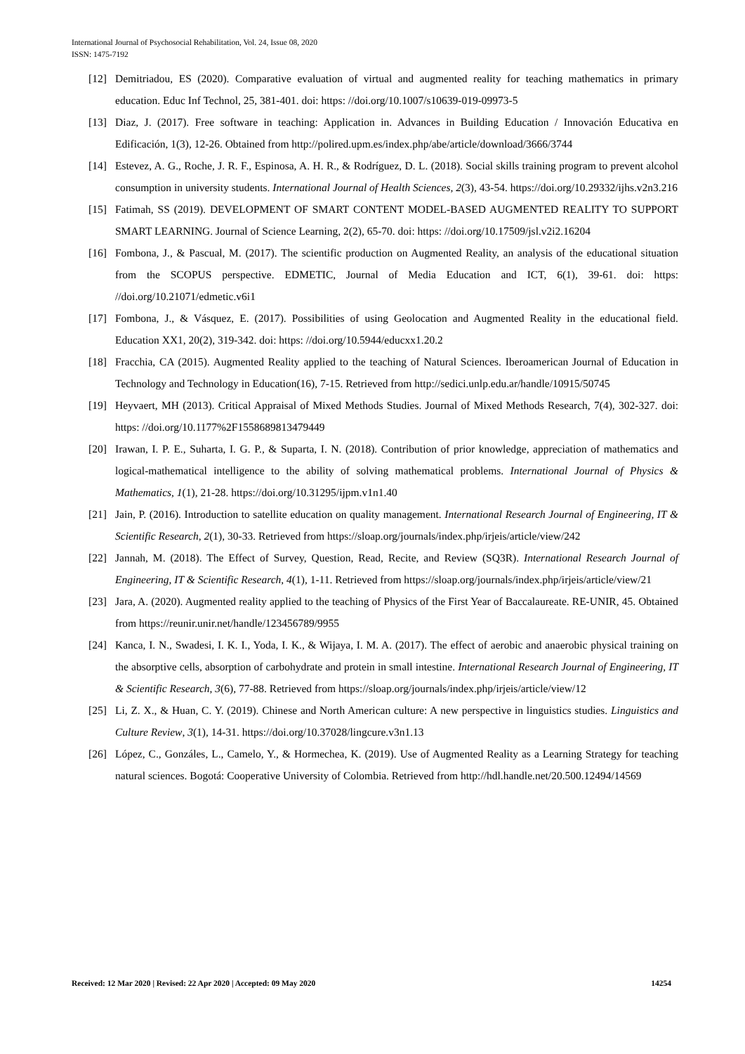International Journal of Psychosocial Rehabilitation, Vol. 24, Issue 08, 2020
ISSN: 1475-7192
[12] Demitriadou, ES (2020). Comparative evaluation of virtual and augmented reality for teaching mathematics in primary education. Educ Inf Technol, 25, 381-401. doi: https: //doi.org/10.1007/s10639-019-09973-5
[13] Diaz, J. (2017). Free software in teaching: Application in. Advances in Building Education / Innovación Educativa en Edificación, 1(3), 12-26. Obtained from http://polired.upm.es/index.php/abe/article/download/3666/3744
[14] Estevez, A. G., Roche, J. R. F., Espinosa, A. H. R., & Rodríguez, D. L. (2018). Social skills training program to prevent alcohol consumption in university students. International Journal of Health Sciences, 2(3), 43-54. https://doi.org/10.29332/ijhs.v2n3.216
[15] Fatimah, SS (2019). DEVELOPMENT OF SMART CONTENT MODEL-BASED AUGMENTED REALITY TO SUPPORT SMART LEARNING. Journal of Science Learning, 2(2), 65-70. doi: https: //doi.org/10.17509/jsl.v2i2.16204
[16] Fombona, J., & Pascual, M. (2017). The scientific production on Augmented Reality, an analysis of the educational situation from the SCOPUS perspective. EDMETIC, Journal of Media Education and ICT, 6(1), 39-61. doi: https: //doi.org/10.21071/edmetic.v6i1
[17] Fombona, J., & Vásquez, E. (2017). Possibilities of using Geolocation and Augmented Reality in the educational field. Education XX1, 20(2), 319-342. doi: https: //doi.org/10.5944/educxx1.20.2
[18] Fracchia, CA (2015). Augmented Reality applied to the teaching of Natural Sciences. Iberoamerican Journal of Education in Technology and Technology in Education(16), 7-15. Retrieved from http://sedici.unlp.edu.ar/handle/10915/50745
[19] Heyvaert, MH (2013). Critical Appraisal of Mixed Methods Studies. Journal of Mixed Methods Research, 7(4), 302-327. doi: https: //doi.org/10.1177%2F1558689813479449
[20] Irawan, I. P. E., Suharta, I. G. P., & Suparta, I. N. (2018). Contribution of prior knowledge, appreciation of mathematics and logical-mathematical intelligence to the ability of solving mathematical problems. International Journal of Physics & Mathematics, 1(1), 21-28. https://doi.org/10.31295/ijpm.v1n1.40
[21] Jain, P. (2016). Introduction to satellite education on quality management. International Research Journal of Engineering, IT & Scientific Research, 2(1), 30-33. Retrieved from https://sloap.org/journals/index.php/irjeis/article/view/242
[22] Jannah, M. (2018). The Effect of Survey, Question, Read, Recite, and Review (SQ3R). International Research Journal of Engineering, IT & Scientific Research, 4(1), 1-11. Retrieved from https://sloap.org/journals/index.php/irjeis/article/view/21
[23] Jara, A. (2020). Augmented reality applied to the teaching of Physics of the First Year of Baccalaureate. RE-UNIR, 45. Obtained from https://reunir.unir.net/handle/123456789/9955
[24] Kanca, I. N., Swadesi, I. K. I., Yoda, I. K., & Wijaya, I. M. A. (2017). The effect of aerobic and anaerobic physical training on the absorptive cells, absorption of carbohydrate and protein in small intestine. International Research Journal of Engineering, IT & Scientific Research, 3(6), 77-88. Retrieved from https://sloap.org/journals/index.php/irjeis/article/view/12
[25] Li, Z. X., & Huan, C. Y. (2019). Chinese and North American culture: A new perspective in linguistics studies. Linguistics and Culture Review, 3(1), 14-31. https://doi.org/10.37028/lingcure.v3n1.13
[26] López, C., Gonzáles, L., Camelo, Y., & Hormechea, K. (2019). Use of Augmented Reality as a Learning Strategy for teaching natural sciences. Bogotá: Cooperative University of Colombia. Retrieved from http://hdl.handle.net/20.500.12494/14569
Received: 12 Mar 2020 | Revised: 22 Apr 2020 | Accepted: 09 May 2020 14254